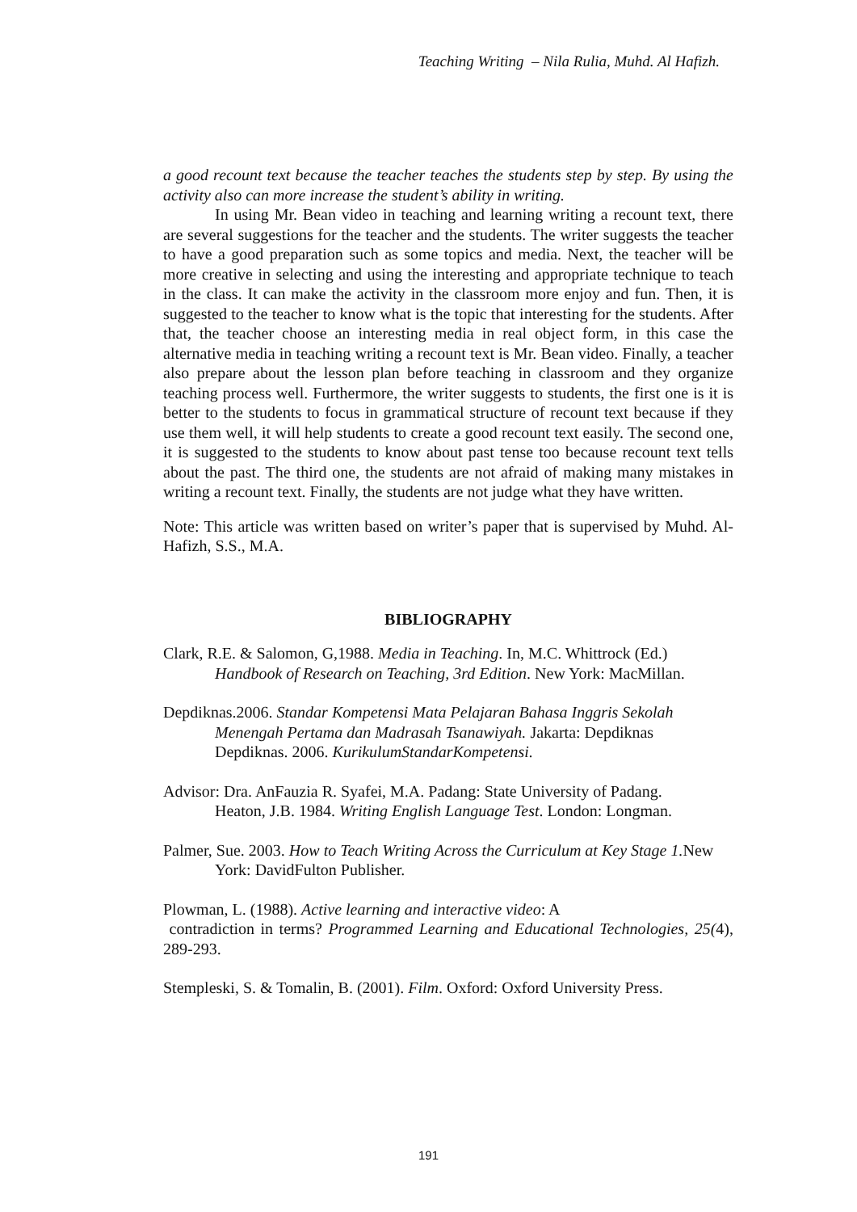Teaching Writing – Nila Rulia, Muhd. Al Hafizh.
a good recount text because the teacher teaches the students step by step. By using the activity also can more increase the student’s ability in writing.
In using Mr. Bean video in teaching and learning writing a recount text, there are several suggestions for the teacher and the students. The writer suggests the teacher to have a good preparation such as some topics and media. Next, the teacher will be more creative in selecting and using the interesting and appropriate technique to teach in the class. It can make the activity in the classroom more enjoy and fun. Then, it is suggested to the teacher to know what is the topic that interesting for the students. After that, the teacher choose an interesting media in real object form, in this case the alternative media in teaching writing a recount text is Mr. Bean video. Finally, a teacher also prepare about the lesson plan before teaching in classroom and they organize teaching process well. Furthermore, the writer suggests to students, the first one is it is better to the students to focus in grammatical structure of recount text because if they use them well, it will help students to create a good recount text easily. The second one, it is suggested to the students to know about past tense too because recount text tells about the past. The third one, the students are not afraid of making many mistakes in writing a recount text. Finally, the students are not judge what they have written.
Note: This article was written based on writer’s paper that is supervised by Muhd. Al-Hafizh, S.S., M.A.
BIBLIOGRAPHY
Clark, R.E. & Salomon, G,1988. Media in Teaching. In, M.C. Whittrock (Ed.) Handbook of Research on Teaching, 3rd Edition. New York: MacMillan.
Depdiknas.2006. Standar Kompetensi Mata Pelajaran Bahasa Inggris Sekolah Menengah Pertama dan Madrasah Tsanawiyah. Jakarta: Depdiknas
Depdiknas. 2006. KurikulumStandarKompetensi.
Advisor: Dra. AnFauzia R. Syafei, M.A. Padang: State University of Padang.
Heaton, J.B. 1984. Writing English Language Test. London: Longman.
Palmer, Sue. 2003. How to Teach Writing Across the Curriculum at Key Stage 1. New York: DavidFulton Publisher.
Plowman, L. (1988). Active learning and interactive video: A
contradiction in terms? Programmed Learning and Educational Technologies, 25(4), 289-293.
Stempleski, S. & Tomalin, B. (2001). Film. Oxford: Oxford University Press.
191